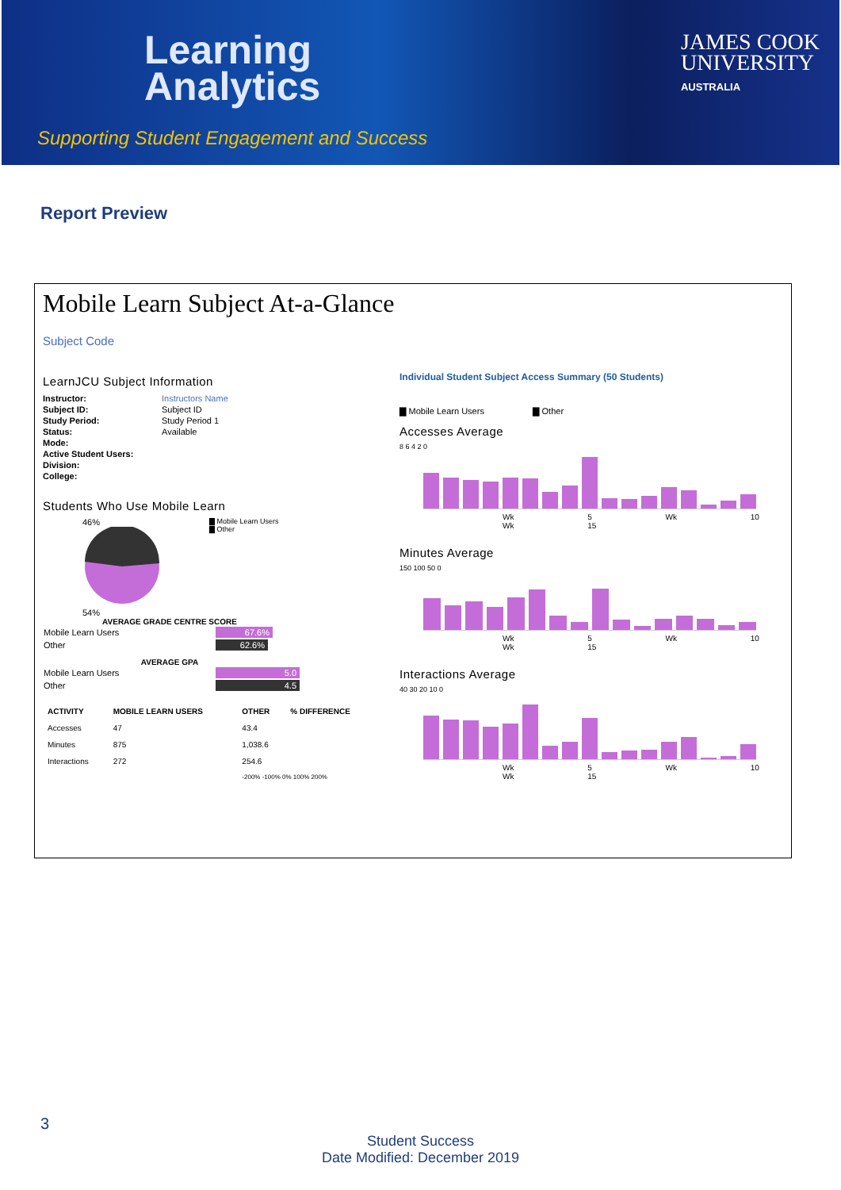Learning
Analytics
Supporting Student Engagement and Success
JAMES COOK
UNIVERSITY
AUSTRALIA
Report Preview
Mobile Learn Subject At-a-Glance
Subject Code
LearnJCU Subject Information
| Instructor: | Instructors Name |
| Subject ID: | Subject ID |
| Study Period: | Study Period 1 |
| Status: | Available |
| Mode: | |
| Active Student Users: | |
| Division: | |
| College: | |
Students Who Use Mobile Learn
46%
54%
▇ Mobile Learn Users
▇ Other
AVERAGE GRADE CENTRE SCORE
| Mobile Learn Users | 67.6% |
| Other | 62.6% |
AVERAGE GPA
| Mobile Learn Users | 5.0 |
| Other | 4.5 |
| ACTIVITY | MOBILE LEARN USERS | OTHER | % DIFFERENCE |
| --- | --- | --- | --- |
| Accesses | 47 | 43.4 | |
| Minutes | 875 | 1,038.6 | |
| Interactions | 272 | 254.6 | |
| | | -200% -100% 0% 100% 200% | |
Individual Student Subject Access Summary (50 Students)
▇ Mobile Learn Users ▇ Other
Accesses Average
8 6 4 2 0
Wk 5 Wk 10 Wk 15
Minutes Average
150 100 50 0
Wk 5 Wk 10 Wk 15
Interactions Average
40 30 20 10 0
Wk 5 Wk 10 Wk 15
3
Student Success
Date Modified: December 2019